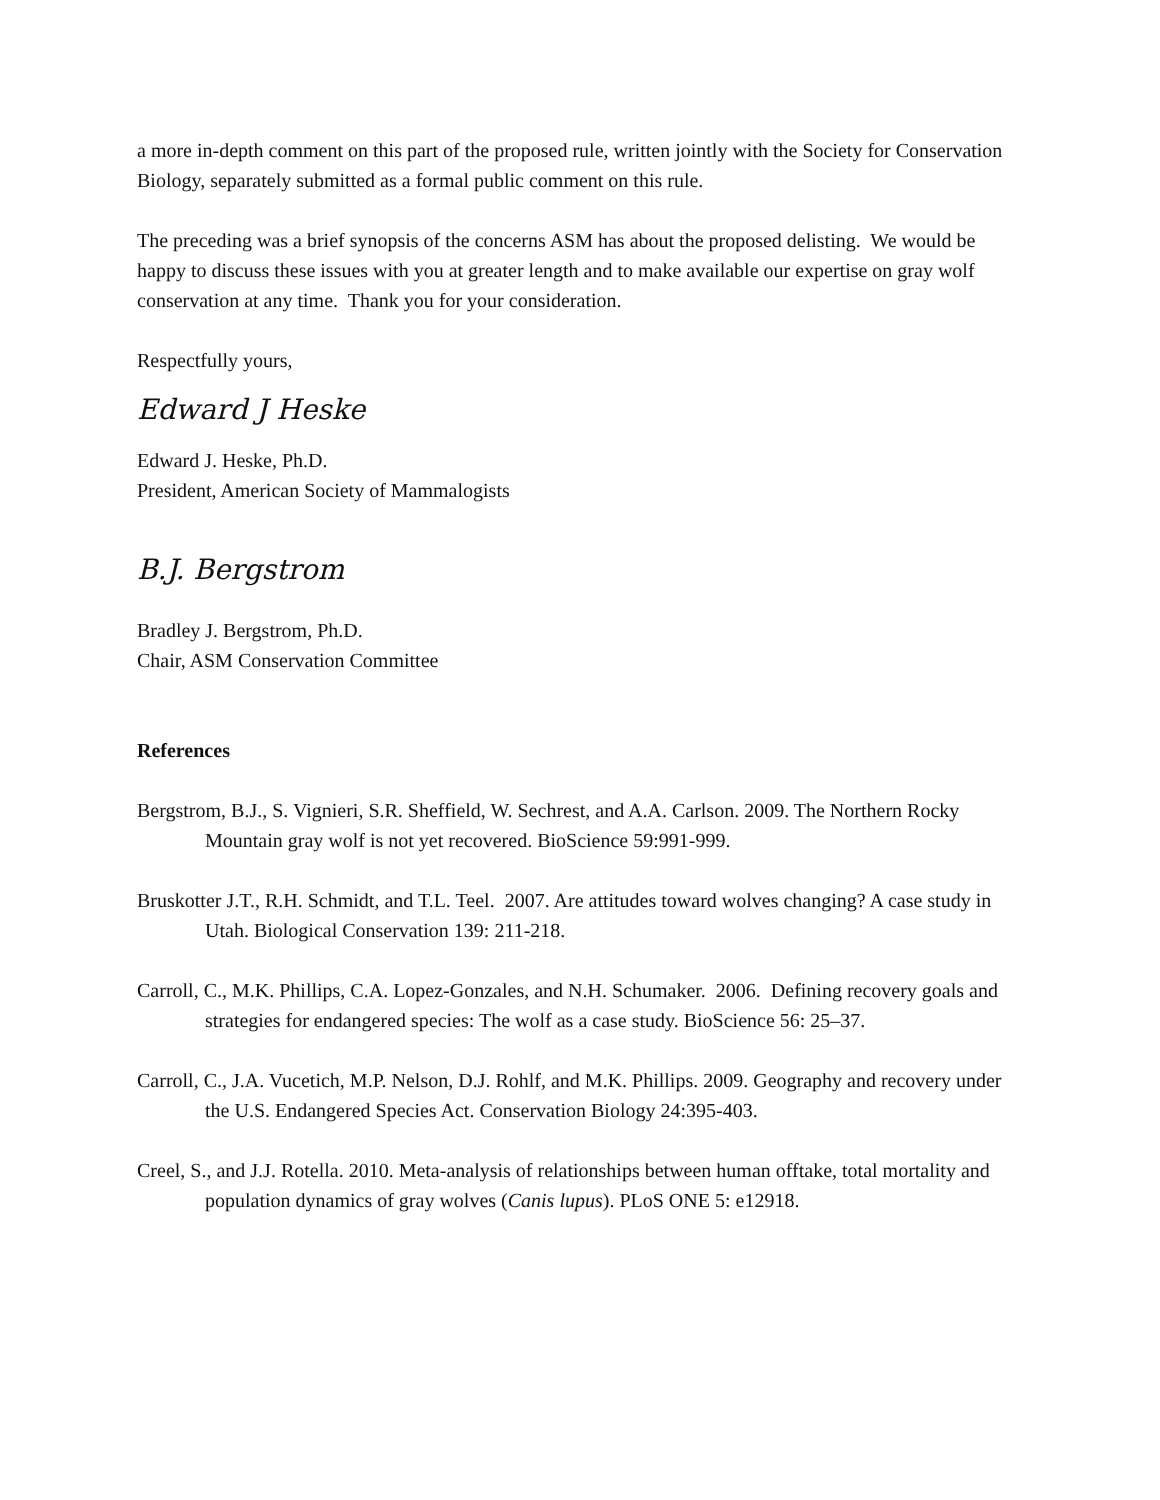a more in-depth comment on this part of the proposed rule, written jointly with the Society for Conservation Biology, separately submitted as a formal public comment on this rule.
The preceding was a brief synopsis of the concerns ASM has about the proposed delisting. We would be happy to discuss these issues with you at greater length and to make available our expertise on gray wolf conservation at any time. Thank you for your consideration.
Respectfully yours,
Edward J Heske
Edward J. Heske, Ph.D.
President, American Society of Mammalogists
B.J. Bergstrom
Bradley J. Bergstrom, Ph.D.
Chair, ASM Conservation Committee
References
Bergstrom, B.J., S. Vignieri, S.R. Sheffield, W. Sechrest, and A.A. Carlson. 2009. The Northern Rocky Mountain gray wolf is not yet recovered. BioScience 59:991-999.
Bruskotter J.T., R.H. Schmidt, and T.L. Teel. 2007. Are attitudes toward wolves changing? A case study in Utah. Biological Conservation 139: 211-218.
Carroll, C., M.K. Phillips, C.A. Lopez-Gonzales, and N.H. Schumaker. 2006. Defining recovery goals and strategies for endangered species: The wolf as a case study. BioScience 56: 25–37.
Carroll, C., J.A. Vucetich, M.P. Nelson, D.J. Rohlf, and M.K. Phillips. 2009. Geography and recovery under the U.S. Endangered Species Act. Conservation Biology 24:395-403.
Creel, S., and J.J. Rotella. 2010. Meta-analysis of relationships between human offtake, total mortality and population dynamics of gray wolves (Canis lupus). PLoS ONE 5: e12918.